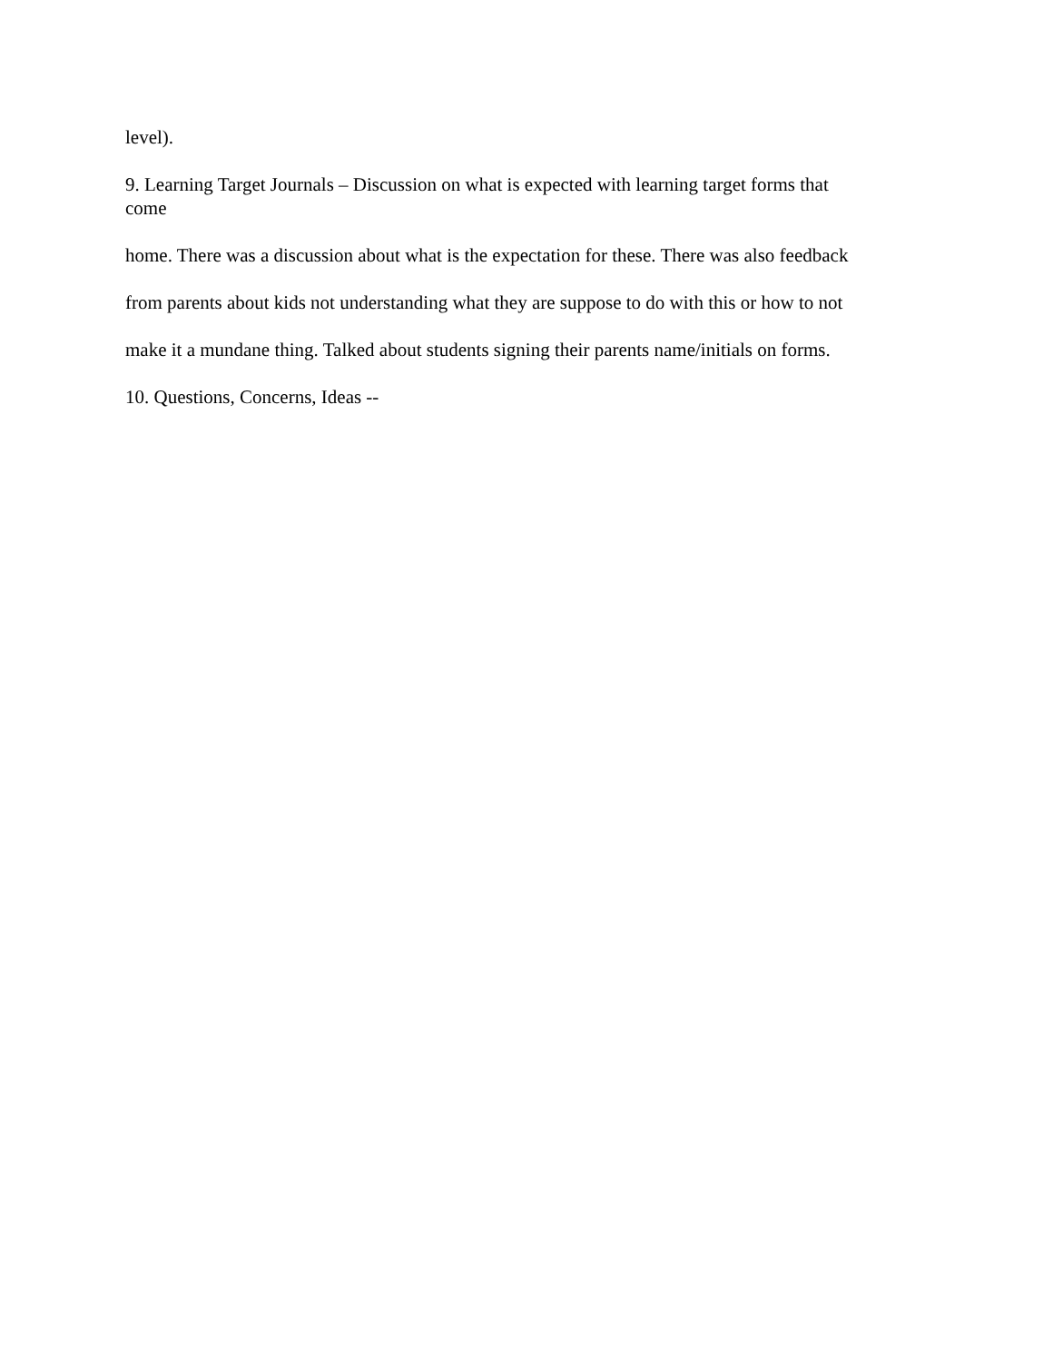level).
9. Learning Target Journals – Discussion on what is expected with learning target forms that
come
home. There was a discussion about what is the expectation for these. There was also feedback
from parents about kids not understanding what they are suppose to do with this or how to not
make it a mundane thing. Talked about students signing their parents name/initials on forms.
10. Questions, Concerns, Ideas --